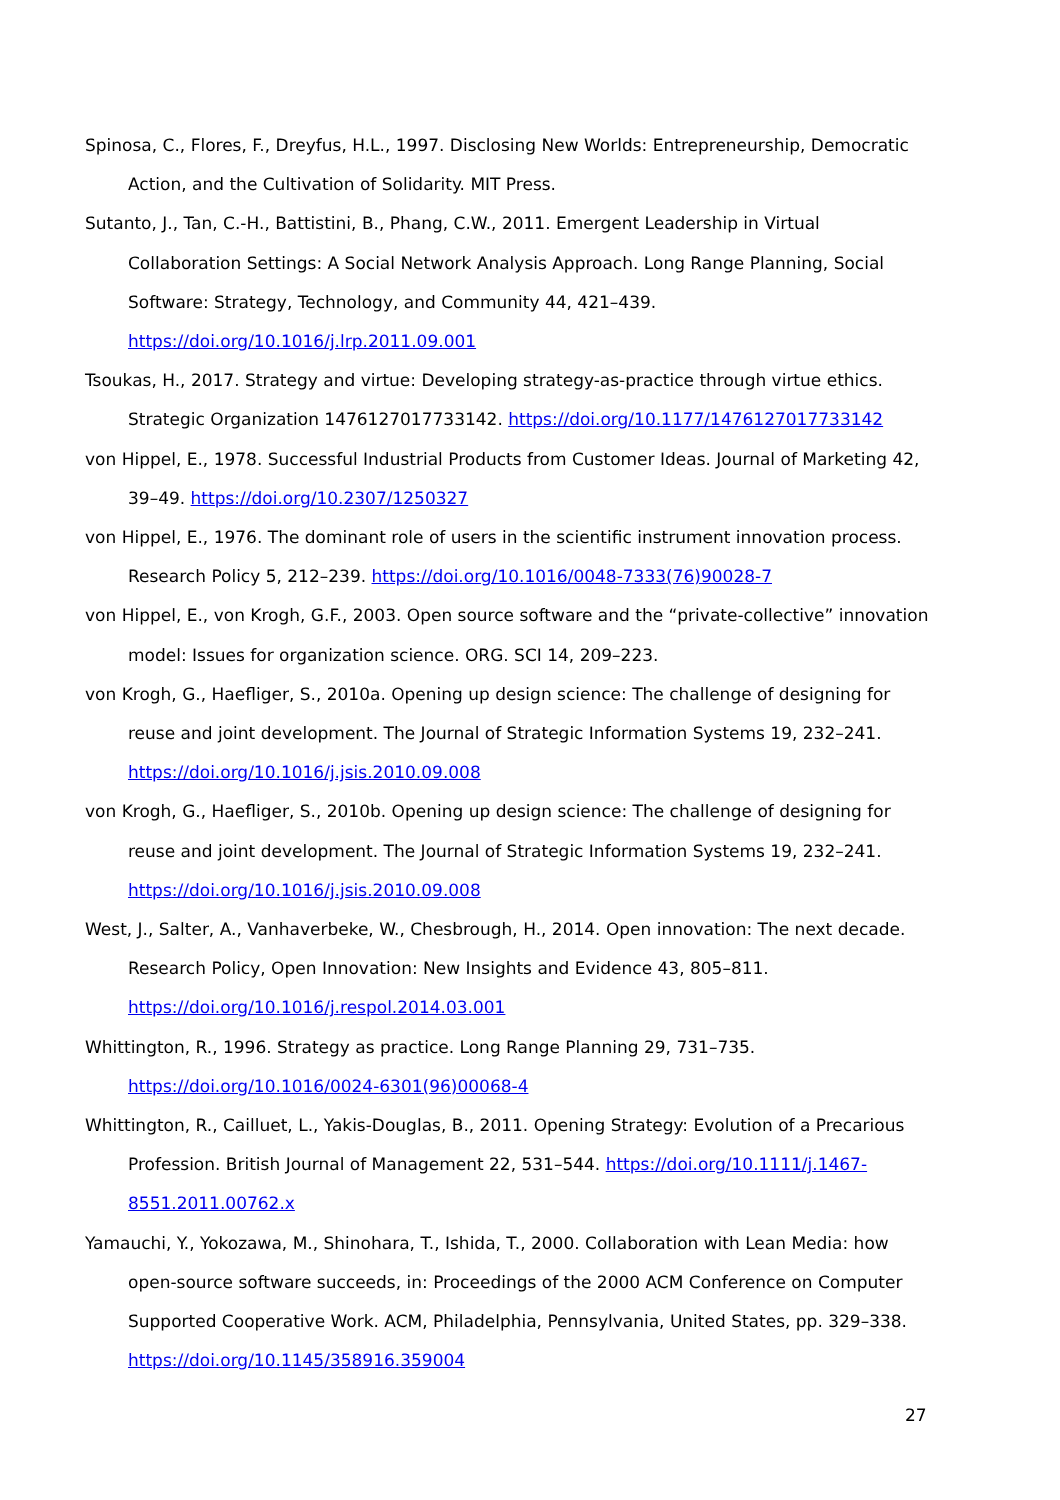Spinosa, C., Flores, F., Dreyfus, H.L., 1997. Disclosing New Worlds: Entrepreneurship, Democratic Action, and the Cultivation of Solidarity. MIT Press.
Sutanto, J., Tan, C.-H., Battistini, B., Phang, C.W., 2011. Emergent Leadership in Virtual Collaboration Settings: A Social Network Analysis Approach. Long Range Planning, Social Software: Strategy, Technology, and Community 44, 421–439. https://doi.org/10.1016/j.lrp.2011.09.001
Tsoukas, H., 2017. Strategy and virtue: Developing strategy-as-practice through virtue ethics. Strategic Organization 1476127017733142. https://doi.org/10.1177/1476127017733142
von Hippel, E., 1978. Successful Industrial Products from Customer Ideas. Journal of Marketing 42, 39–49. https://doi.org/10.2307/1250327
von Hippel, E., 1976. The dominant role of users in the scientific instrument innovation process. Research Policy 5, 212–239. https://doi.org/10.1016/0048-7333(76)90028-7
von Hippel, E., von Krogh, G.F., 2003. Open source software and the “private-collective” innovation model: Issues for organization science. ORG. SCI 14, 209–223.
von Krogh, G., Haefliger, S., 2010a. Opening up design science: The challenge of designing for reuse and joint development. The Journal of Strategic Information Systems 19, 232–241. https://doi.org/10.1016/j.jsis.2010.09.008
von Krogh, G., Haefliger, S., 2010b. Opening up design science: The challenge of designing for reuse and joint development. The Journal of Strategic Information Systems 19, 232–241. https://doi.org/10.1016/j.jsis.2010.09.008
West, J., Salter, A., Vanhaverbeke, W., Chesbrough, H., 2014. Open innovation: The next decade. Research Policy, Open Innovation: New Insights and Evidence 43, 805–811. https://doi.org/10.1016/j.respol.2014.03.001
Whittington, R., 1996. Strategy as practice. Long Range Planning 29, 731–735. https://doi.org/10.1016/0024-6301(96)00068-4
Whittington, R., Cailluet, L., Yakis-Douglas, B., 2011. Opening Strategy: Evolution of a Precarious Profession. British Journal of Management 22, 531–544. https://doi.org/10.1111/j.1467-8551.2011.00762.x
Yamauchi, Y., Yokozawa, M., Shinohara, T., Ishida, T., 2000. Collaboration with Lean Media: how open-source software succeeds, in: Proceedings of the 2000 ACM Conference on Computer Supported Cooperative Work. ACM, Philadelphia, Pennsylvania, United States, pp. 329–338. https://doi.org/10.1145/358916.359004
27